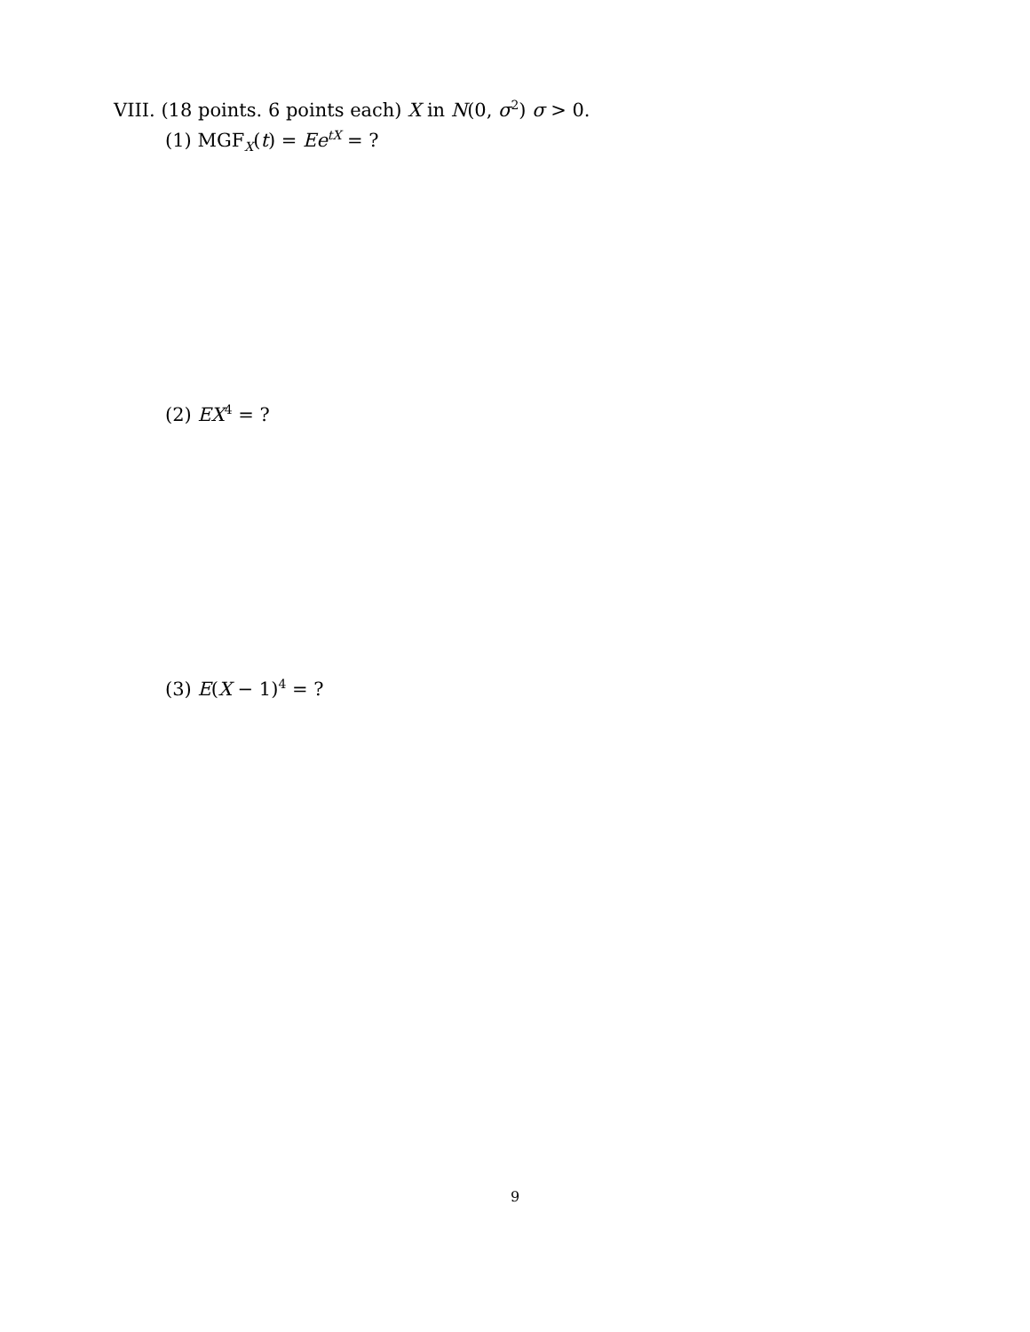VIII. (18 points. 6 points each) X in N(0, σ<sup>2</sup>) σ > 0.
(1) MGF<sub>X</sub>(t) = Ee<sup>tX</sup> = ?
(2) EX<sup>4</sup> = ?
(3) E(X − 1)<sup>4</sup> = ?
9